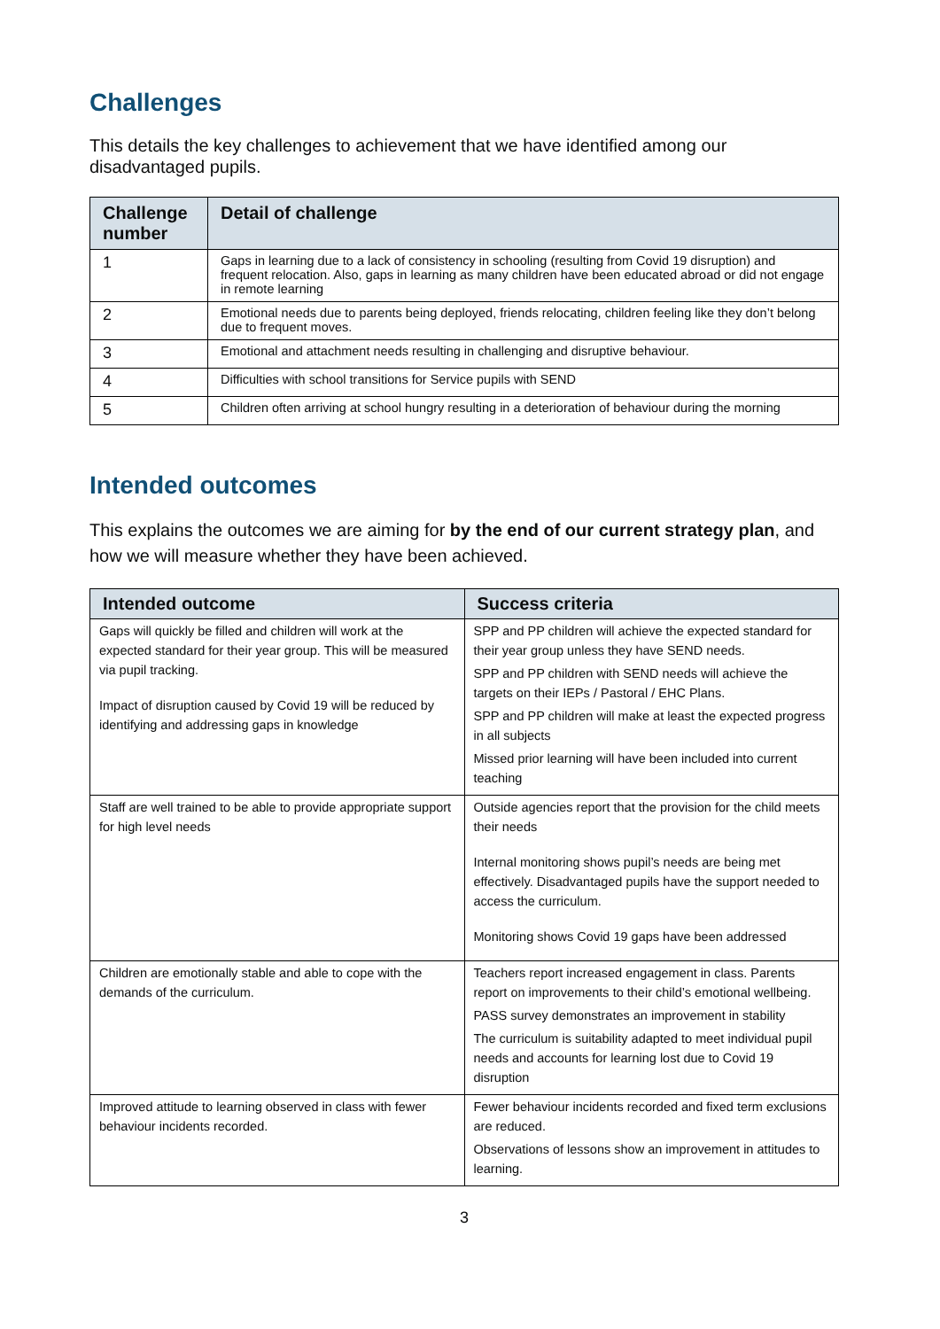Challenges
This details the key challenges to achievement that we have identified among our disadvantaged pupils.
| Challenge number | Detail of challenge |
| --- | --- |
| 1 | Gaps in learning due to a lack of consistency in schooling (resulting from Covid 19 disruption) and frequent relocation. Also, gaps in learning as many children have been educated abroad or did not engage in remote learning |
| 2 | Emotional needs due to parents being deployed, friends relocating, children feeling like they don’t belong due to frequent moves. |
| 3 | Emotional and attachment needs resulting in challenging and disruptive behaviour. |
| 4 | Difficulties with school transitions for Service pupils with SEND |
| 5 | Children often arriving at school hungry resulting in a deterioration of behaviour during the morning |
Intended outcomes
This explains the outcomes we are aiming for by the end of our current strategy plan, and how we will measure whether they have been achieved.
| Intended outcome | Success criteria |
| --- | --- |
| Gaps will quickly be filled and children will work at the expected standard for their year group. This will be measured via pupil tracking. Impact of disruption caused by Covid 19 will be reduced by identifying and addressing gaps in knowledge | SPP and PP children will achieve the expected standard for their year group unless they have SEND needs. SPP and PP children with SEND needs will achieve the targets on their IEPs / Pastoral / EHC Plans. SPP and PP children will make at least the expected progress in all subjects Missed prior learning will have been included into current teaching |
| Staff are well trained to be able to provide appropriate support for high level needs | Outside agencies report that the provision for the child meets their needs Internal monitoring shows pupil’s needs are being met effectively. Disadvantaged pupils have the support needed to access the curriculum. Monitoring shows Covid 19 gaps have been addressed |
| Children are emotionally stable and able to cope with the demands of the curriculum. | Teachers report increased engagement in class. Parents report on improvements to their child’s emotional wellbeing. PASS survey demonstrates an improvement in stability The curriculum is suitability adapted to meet individual pupil needs and accounts for learning lost due to Covid 19 disruption |
| Improved attitude to learning observed in class with fewer behaviour incidents recorded. | Fewer behaviour incidents recorded and fixed term exclusions are reduced. Observations of lessons show an improvement in attitudes to learning. |
3